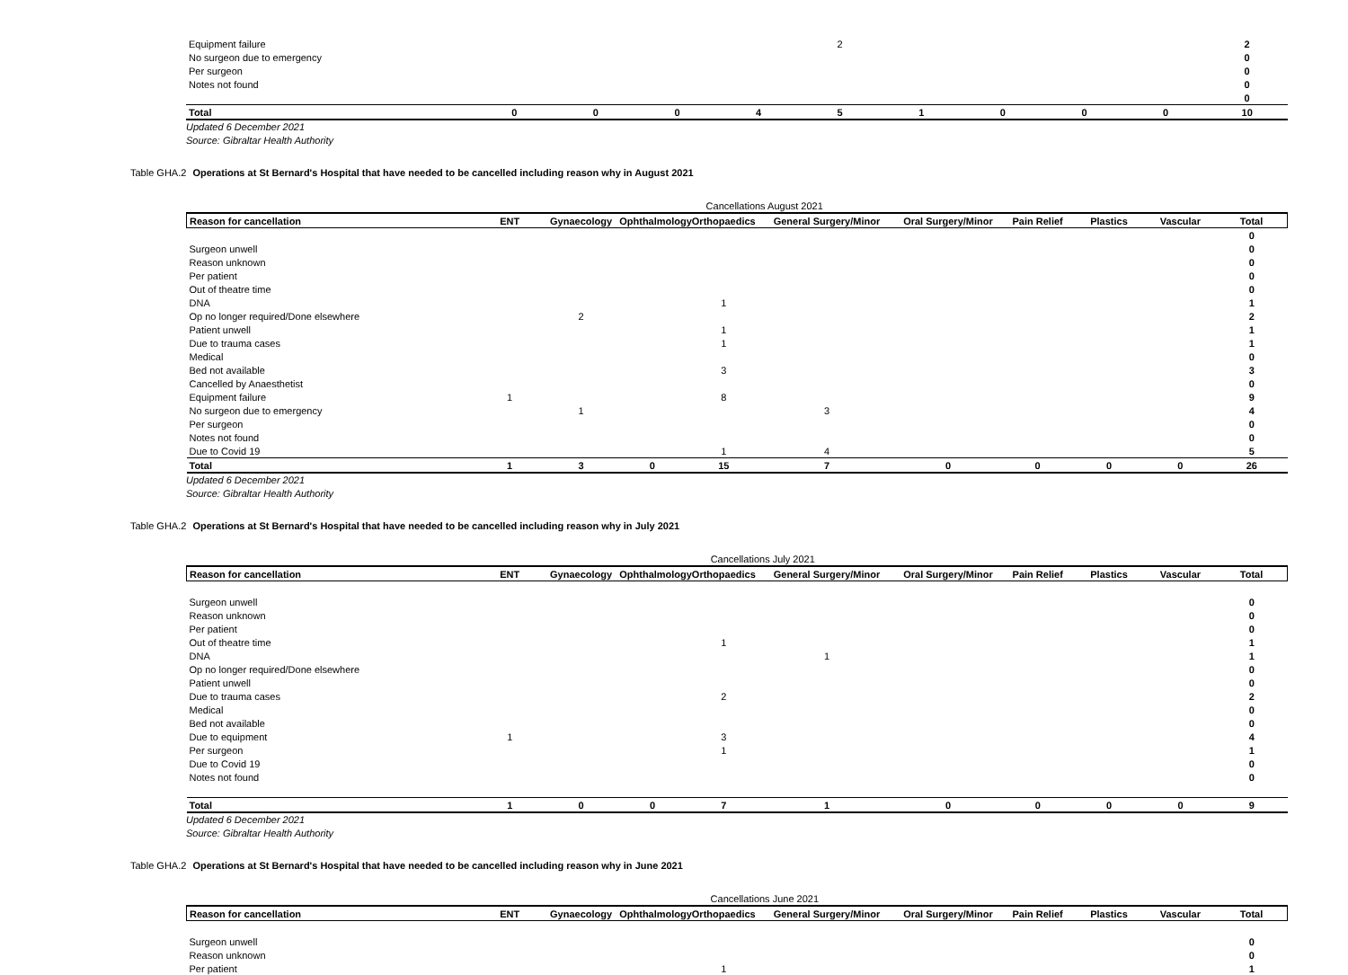| Equipment failure | | | | | 2 | | | | | 2 |
| No surgeon due to emergency | | | | | | | | | | 0 |
| Per surgeon | | | | | | | | | | 0 |
| Notes not found | | | | | | | | | | 0 |
| | | | | | | | | | | 0 |
| Total | 0 | 0 | 0 | 4 | 5 | 1 | 0 | 0 | 0 | 10 |
Updated 6 December 2021
Source: Gibraltar Health Authority
Table GHA.2 Operations at St Bernard's Hospital that have needed to be cancelled including reason why in August 2021
| | | | | Cancellations August 2021 | | | | | | |
| Reason for cancellation | ENT | Gynaecology | Ophthalmology | Orthopaedics | General Surgery/Minor | Oral Surgery/Minor | Pain Relief | Plastics | Vascular | Total |
| | | | | | | | | | | 0 |
| Surgeon unwell | | | | | | | | | | 0 |
| Reason unknown | | | | | | | | | | 0 |
| Per patient | | | | | | | | | | 0 |
| Out of theatre time | | | | | | | | | | 0 |
| DNA | | | | 1 | | | | | | 1 |
| Op no longer required/Done elsewhere | | 2 | | | | | | | | 2 |
| Patient unwell | | | | 1 | | | | | | 1 |
| Due to trauma cases | | | | 1 | | | | | | 1 |
| Medical | | | | | | | | | | 0 |
| Bed not available | | | | 3 | | | | | | 3 |
| Cancelled by Anaesthetist | | | | | | | | | | 0 |
| Equipment failure | 1 | | | 8 | | | | | | 9 |
| No surgeon due to emergency | | 1 | | | 3 | | | | | 4 |
| Per surgeon | | | | | | | | | | 0 |
| Notes not found | | | | | | | | | | 0 |
| Due to Covid 19 | | | | 1 | 4 | | | | | 5 |
| Total | 1 | 3 | 0 | 15 | 7 | 0 | 0 | 0 | 0 | 26 |
Updated 6 December 2021
Source: Gibraltar Health Authority
Table GHA.2 Operations at St Bernard's Hospital that have needed to be cancelled including reason why in July 2021
| | | | | Cancellations July 2021 | | | | | | |
| Reason for cancellation | ENT | Gynaecology | Ophthalmology | Orthopaedics | General Surgery/Minor | Oral Surgery/Minor | Pain Relief | Plastics | Vascular | Total |
| Surgeon unwell | | | | | | | | | | 0 |
| Reason unknown | | | | | | | | | | 0 |
| Per patient | | | | | | | | | | 0 |
| Out of theatre time | | | | 1 | | | | | | 1 |
| DNA | | | | | 1 | | | | | 1 |
| Op no longer required/Done elsewhere | | | | | | | | | | 0 |
| Patient unwell | | | | | | | | | | 0 |
| Due to trauma cases | | | | 2 | | | | | | 2 |
| Medical | | | | | | | | | | 0 |
| Bed not available | | | | | | | | | | 0 |
| Due to equipment | 1 | | | 3 | | | | | | 4 |
| Per surgeon | | | | 1 | | | | | | 1 |
| Due to Covid 19 | | | | | | | | | | 0 |
| Notes not found | | | | | | | | | | 0 |
| Total | 1 | 0 | 0 | 7 | 1 | 0 | 0 | 0 | 0 | 9 |
Updated 6 December 2021
Source: Gibraltar Health Authority
Table GHA.2 Operations at St Bernard's Hospital that have needed to be cancelled including reason why in June 2021
| | | | | Cancellations June 2021 | | | | | | |
| Reason for cancellation | ENT | Gynaecology | Ophthalmology | Orthopaedics | General Surgery/Minor | Oral Surgery/Minor | Pain Relief | Plastics | Vascular | Total |
| Surgeon unwell | | | | | | | | | | 0 |
| Reason unknown | | | | | | | | | | 0 |
| Per patient | | | | 1 | | | | | | 1 |